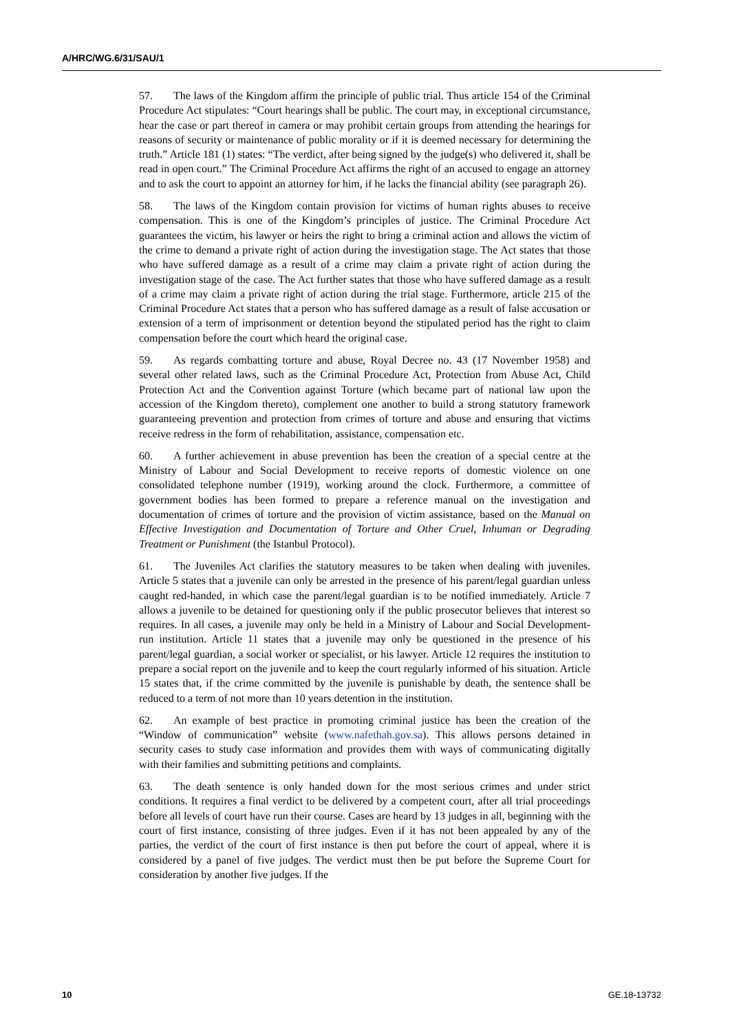A/HRC/WG.6/31/SAU/1
57. The laws of the Kingdom affirm the principle of public trial. Thus article 154 of the Criminal Procedure Act stipulates: “Court hearings shall be public. The court may, in exceptional circumstance, hear the case or part thereof in camera or may prohibit certain groups from attending the hearings for reasons of security or maintenance of public morality or if it is deemed necessary for determining the truth.” Article 181 (1) states: “The verdict, after being signed by the judge(s) who delivered it, shall be read in open court.” The Criminal Procedure Act affirms the right of an accused to engage an attorney and to ask the court to appoint an attorney for him, if he lacks the financial ability (see paragraph 26).
58. The laws of the Kingdom contain provision for victims of human rights abuses to receive compensation. This is one of the Kingdom’s principles of justice. The Criminal Procedure Act guarantees the victim, his lawyer or heirs the right to bring a criminal action and allows the victim of the crime to demand a private right of action during the investigation stage. The Act states that those who have suffered damage as a result of a crime may claim a private right of action during the investigation stage of the case. The Act further states that those who have suffered damage as a result of a crime may claim a private right of action during the trial stage. Furthermore, article 215 of the Criminal Procedure Act states that a person who has suffered damage as a result of false accusation or extension of a term of imprisonment or detention beyond the stipulated period has the right to claim compensation before the court which heard the original case.
59. As regards combatting torture and abuse, Royal Decree no. 43 (17 November 1958) and several other related laws, such as the Criminal Procedure Act, Protection from Abuse Act, Child Protection Act and the Convention against Torture (which became part of national law upon the accession of the Kingdom thereto), complement one another to build a strong statutory framework guaranteeing prevention and protection from crimes of torture and abuse and ensuring that victims receive redress in the form of rehabilitation, assistance, compensation etc.
60. A further achievement in abuse prevention has been the creation of a special centre at the Ministry of Labour and Social Development to receive reports of domestic violence on one consolidated telephone number (1919), working around the clock. Furthermore, a committee of government bodies has been formed to prepare a reference manual on the investigation and documentation of crimes of torture and the provision of victim assistance, based on the Manual on Effective Investigation and Documentation of Torture and Other Cruel, Inhuman or Degrading Treatment or Punishment (the Istanbul Protocol).
61. The Juveniles Act clarifies the statutory measures to be taken when dealing with juveniles. Article 5 states that a juvenile can only be arrested in the presence of his parent/legal guardian unless caught red-handed, in which case the parent/legal guardian is to be notified immediately. Article 7 allows a juvenile to be detained for questioning only if the public prosecutor believes that interest so requires. In all cases, a juvenile may only be held in a Ministry of Labour and Social Development-run institution. Article 11 states that a juvenile may only be questioned in the presence of his parent/legal guardian, a social worker or specialist, or his lawyer. Article 12 requires the institution to prepare a social report on the juvenile and to keep the court regularly informed of his situation. Article 15 states that, if the crime committed by the juvenile is punishable by death, the sentence shall be reduced to a term of not more than 10 years detention in the institution.
62. An example of best practice in promoting criminal justice has been the creation of the “Window of communication” website (www.nafethah.gov.sa). This allows persons detained in security cases to study case information and provides them with ways of communicating digitally with their families and submitting petitions and complaints.
63. The death sentence is only handed down for the most serious crimes and under strict conditions. It requires a final verdict to be delivered by a competent court, after all trial proceedings before all levels of court have run their course. Cases are heard by 13 judges in all, beginning with the court of first instance, consisting of three judges. Even if it has not been appealed by any of the parties, the verdict of the court of first instance is then put before the court of appeal, where it is considered by a panel of five judges. The verdict must then be put before the Supreme Court for consideration by another five judges. If the
10 GE.18-13732